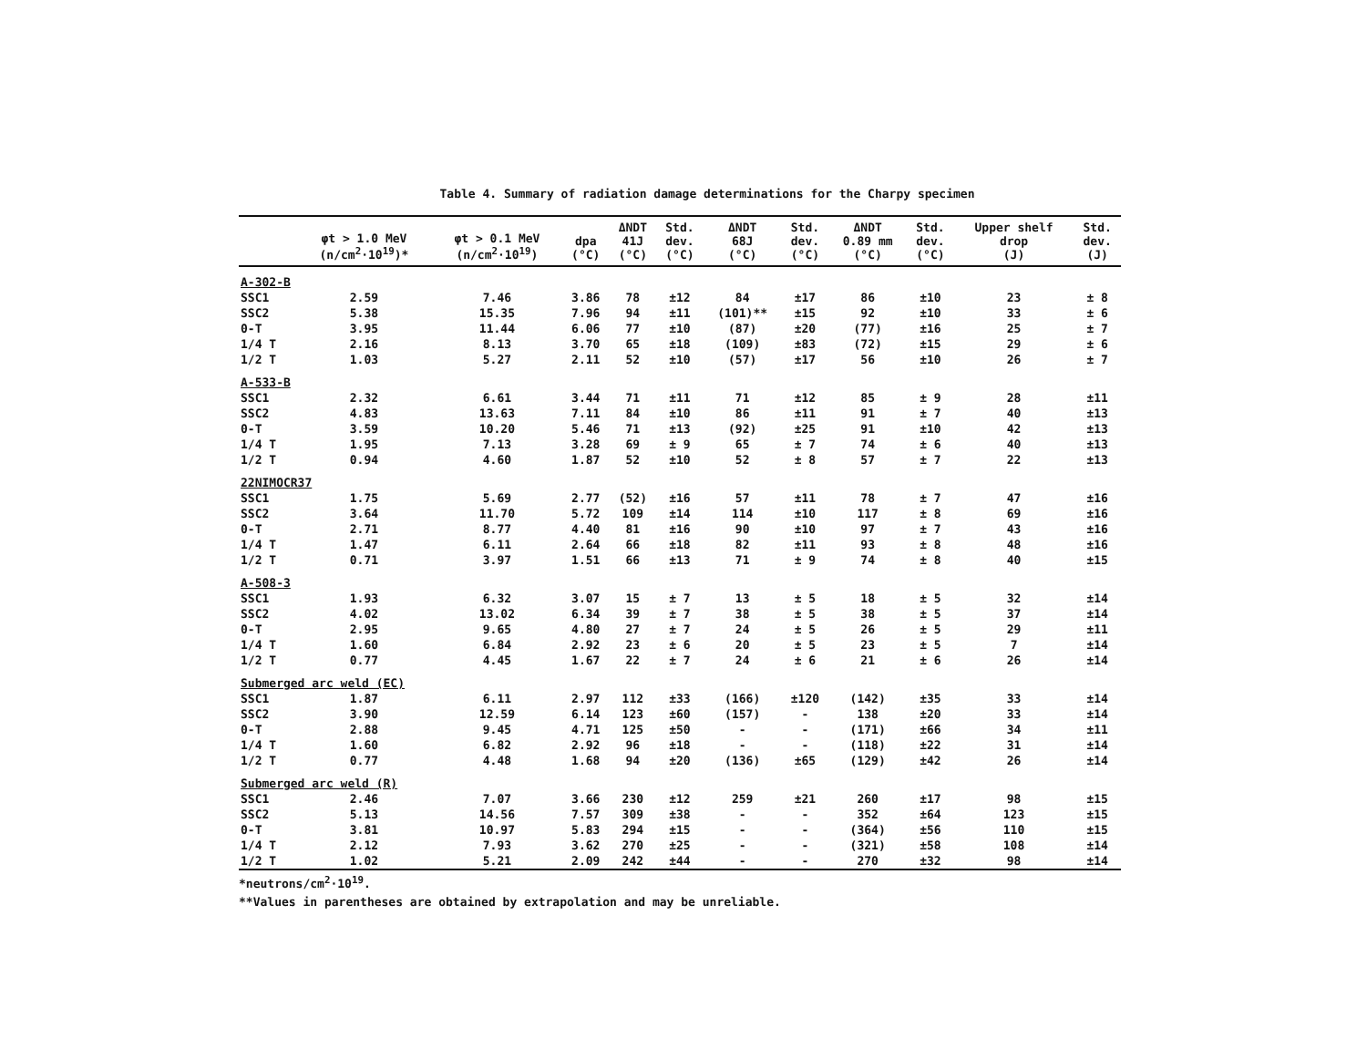Table 4. Summary of radiation damage determinations for the Charpy specimen
| | φt > 1.0 MeV (n/cm<sup>2</sup>·10<sup>19</sup>)* | φt > 0.1 MeV (n/cm<sup>2</sup>·10<sup>19</sup>) | dpa (°C) | ΔNDT 41J (°C) | Std. dev. (°C) | ΔNDT 68J (°C) | Std. dev. (°C) | ΔNDT 0.89 mm (°C) | Std. dev. (°C) | Upper shelf drop (J) | Std. dev. (J) |
| --- | --- | --- | --- | --- | --- | --- | --- | --- | --- | --- | --- |
| A-302-B | | | | | | | | | | | |
| SSC1 | 2.59 | 7.46 | 3.86 | 78 | ±12 | 84 | ±17 | 86 | ±10 | 23 | ± 8 |
| SSC2 | 5.38 | 15.35 | 7.96 | 94 | ±11 | (101)** | ±15 | 92 | ±10 | 33 | ± 6 |
| 0-T | 3.95 | 11.44 | 6.06 | 77 | ±10 | (87) | ±20 | (77) | ±16 | 25 | ± 7 |
| 1/4 T | 2.16 | 8.13 | 3.70 | 65 | ±18 | (109) | ±83 | (72) | ±15 | 29 | ± 6 |
| 1/2 T | 1.03 | 5.27 | 2.11 | 52 | ±10 | (57) | ±17 | 56 | ±10 | 26 | ± 7 |
| A-533-B | | | | | | | | | | | |
| SSC1 | 2.32 | 6.61 | 3.44 | 71 | ±11 | 71 | ±12 | 85 | ± 9 | 28 | ±11 |
| SSC2 | 4.83 | 13.63 | 7.11 | 84 | ±10 | 86 | ±11 | 91 | ± 7 | 40 | ±13 |
| 0-T | 3.59 | 10.20 | 5.46 | 71 | ±13 | (92) | ±25 | 91 | ±10 | 42 | ±13 |
| 1/4 T | 1.95 | 7.13 | 3.28 | 69 | ± 9 | 65 | ± 7 | 74 | ± 6 | 40 | ±13 |
| 1/2 T | 0.94 | 4.60 | 1.87 | 52 | ±10 | 52 | ± 8 | 57 | ± 7 | 22 | ±13 |
| 22NIMOCR37 | | | | | | | | | | | |
| SSC1 | 1.75 | 5.69 | 2.77 | (52) | ±16 | 57 | ±11 | 78 | ± 7 | 47 | ±16 |
| SSC2 | 3.64 | 11.70 | 5.72 | 109 | ±14 | 114 | ±10 | 117 | ± 8 | 69 | ±16 |
| 0-T | 2.71 | 8.77 | 4.40 | 81 | ±16 | 90 | ±10 | 97 | ± 7 | 43 | ±16 |
| 1/4 T | 1.47 | 6.11 | 2.64 | 66 | ±18 | 82 | ±11 | 93 | ± 8 | 48 | ±16 |
| 1/2 T | 0.71 | 3.97 | 1.51 | 66 | ±13 | 71 | ± 9 | 74 | ± 8 | 40 | ±15 |
| A-508-3 | | | | | | | | | | | |
| SSC1 | 1.93 | 6.32 | 3.07 | 15 | ± 7 | 13 | ± 5 | 18 | ± 5 | 32 | ±14 |
| SSC2 | 4.02 | 13.02 | 6.34 | 39 | ± 7 | 38 | ± 5 | 38 | ± 5 | 37 | ±14 |
| 0-T | 2.95 | 9.65 | 4.80 | 27 | ± 7 | 24 | ± 5 | 26 | ± 5 | 29 | ±11 |
| 1/4 T | 1.60 | 6.84 | 2.92 | 23 | ± 6 | 20 | ± 5 | 23 | ± 5 | 7 | ±14 |
| 1/2 T | 0.77 | 4.45 | 1.67 | 22 | ± 7 | 24 | ± 6 | 21 | ± 6 | 26 | ±14 |
| Submerged arc weld (EC) | | | | | | | | | | | |
| SSC1 | 1.87 | 6.11 | 2.97 | 112 | ±33 | (166) | ±120 | (142) | ±35 | 33 | ±14 |
| SSC2 | 3.90 | 12.59 | 6.14 | 123 | ±60 | (157) | - | 138 | ±20 | 33 | ±14 |
| 0-T | 2.88 | 9.45 | 4.71 | 125 | ±50 | - | - | (171) | ±66 | 34 | ±11 |
| 1/4 T | 1.60 | 6.82 | 2.92 | 96 | ±18 | - | - | (118) | ±22 | 31 | ±14 |
| 1/2 T | 0.77 | 4.48 | 1.68 | 94 | ±20 | (136) | ±65 | (129) | ±42 | 26 | ±14 |
| Submerged arc weld (R) | | | | | | | | | | | |
| SSC1 | 2.46 | 7.07 | 3.66 | 230 | ±12 | 259 | ±21 | 260 | ±17 | 98 | ±15 |
| SSC2 | 5.13 | 14.56 | 7.57 | 309 | ±38 | - | - | 352 | ±64 | 123 | ±15 |
| 0-T | 3.81 | 10.97 | 5.83 | 294 | ±15 | - | - | (364) | ±56 | 110 | ±15 |
| 1/4 T | 2.12 | 7.93 | 3.62 | 270 | ±25 | - | - | (321) | ±58 | 108 | ±14 |
| 1/2 T | 1.02 | 5.21 | 2.09 | 242 | ±44 | - | - | 270 | ±32 | 98 | ±14 |
*neutrons/cm<sup>2</sup>·10<sup>19</sup>.
**Values in parentheses are obtained by extrapolation and may be unreliable.